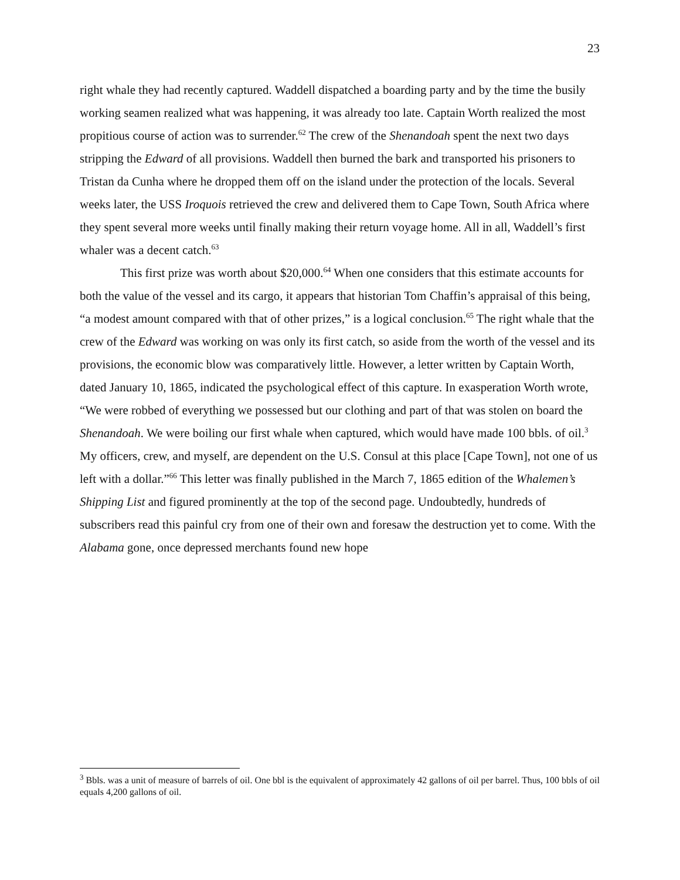23
right whale they had recently captured. Waddell dispatched a boarding party and by the time the busily working seamen realized what was happening, it was already too late. Captain Worth realized the most propitious course of action was to surrender.<sup>62</sup> The crew of the Shenandoah spent the next two days stripping the Edward of all provisions. Waddell then burned the bark and transported his prisoners to Tristan da Cunha where he dropped them off on the island under the protection of the locals. Several weeks later, the USS Iroquois retrieved the crew and delivered them to Cape Town, South Africa where they spent several more weeks until finally making their return voyage home. All in all, Waddell’s first whaler was a decent catch.<sup>63</sup>
This first prize was worth about $20,000.<sup>64</sup> When one considers that this estimate accounts for both the value of the vessel and its cargo, it appears that historian Tom Chaffin’s appraisal of this being, “a modest amount compared with that of other prizes,” is a logical conclusion.<sup>65</sup> The right whale that the crew of the Edward was working on was only its first catch, so aside from the worth of the vessel and its provisions, the economic blow was comparatively little. However, a letter written by Captain Worth, dated January 10, 1865, indicated the psychological effect of this capture. In exasperation Worth wrote, “We were robbed of everything we possessed but our clothing and part of that was stolen on board the Shenandoah. We were boiling our first whale when captured, which would have made 100 bbls. of oil.<sup>3</sup> My officers, crew, and myself, are dependent on the U.S. Consul at this place [Cape Town], not one of us left with a dollar.”<sup>66</sup> This letter was finally published in the March 7, 1865 edition of the Whalemen’s Shipping List and figured prominently at the top of the second page. Undoubtedly, hundreds of subscribers read this painful cry from one of their own and foresaw the destruction yet to come. With the Alabama gone, once depressed merchants found new hope
<sup>3</sup> Bbls. was a unit of measure of barrels of oil. One bbl is the equivalent of approximately 42 gallons of oil per barrel. Thus, 100 bbls of oil equals 4,200 gallons of oil.